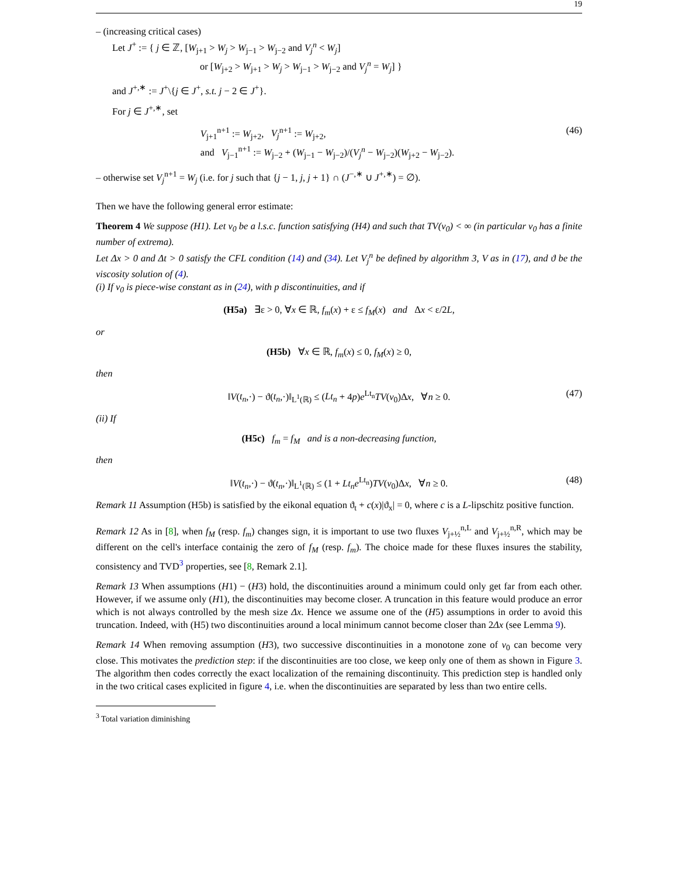19
– (increasing critical cases)
Let J<sup>+</sup> := { j ∈ ℤ, [W<sub>j+1</sub> > W<sub>j</sub> > W<sub>j−1</sub> > W<sub>j−2</sub> and V<sub>j</sub><sup>n</sup> < W<sub>j</sub>]
or [W<sub>j+2</sub> > W<sub>j+1</sub> > W<sub>j</sub> > W<sub>j−1</sub> > W<sub>j−2</sub> and V<sub>j</sub><sup>n</sup> = W<sub>j</sub>] }
and J<sup>+,∗</sup> := J<sup>+</sup>\{j ∈ J<sup>+</sup>, s.t. j − 2 ∈ J<sup>+</sup>}.
For j ∈ J<sup>+,∗</sup>, set
V<sub>j+1</sub><sup>n+1</sup> := W<sub>j+2</sub>, V<sub>j</sub><sup>n+1</sup> := W<sub>j+2</sub>,
and V<sub>j−1</sub><sup>n+1</sup> := W<sub>j−2</sub> + (W<sub>j−1</sub> − W<sub>j−2</sub>)/(V<sub>j</sub><sup>n</sup> − W<sub>j−2</sub>)(W<sub>j+2</sub> − W<sub>j−2</sub>).
(46)
– otherwise set V<sub>j</sub><sup>n+1</sup> = W<sub>j</sub> (i.e. for j such that {j − 1, j, j + 1} ∩ (J<sup>−,∗</sup> ∪ J<sup>+,∗</sup>) = ∅).
Then we have the following general error estimate:
Theorem 4 We suppose (H1). Let v<sub>0</sub> be a l.s.c. function satisfying (H4) and such that TV(v<sub>0</sub>) < ∞ (in particular v<sub>0</sub> has a finite number of extrema).
Let Δx > 0 and Δt > 0 satisfy the CFL condition (14) and (34). Let V<sub>j</sub><sup>n</sup> be defined by algorithm 3, V as in (17), and ϑ be the viscosity solution of (4).
(i) If v<sub>0</sub> is piece-wise constant as in (24), with p discontinuities, and if
(H5a) ∃ε > 0, ∀x ∈ ℝ, f<sub>m</sub>(x) + ε ≤ f<sub>M</sub>(x) and Δx < ε/2L,
or
(H5b) ∀x ∈ ℝ, f<sub>m</sub>(x) ≤ 0, f<sub>M</sub>(x) ≥ 0,
then
‖V(t<sub>n</sub>,·) − ϑ(t<sub>n</sub>,·)‖<sub>L<sup>1</sup>(ℝ)</sub> ≤ (Lt<sub>n</sub> + 4p)e<sup>Lt<sub>n</sub></sup>TV(v<sub>0</sub>)Δx, ∀n ≥ 0. (47)
(ii) If
(H5c) f<sub>m</sub> = f<sub>M</sub> and is a non-decreasing function,
then
‖V(t<sub>n</sub>,·) − ϑ(t<sub>n</sub>,·)‖<sub>L<sup>1</sup>(ℝ)</sub> ≤ (1 + Lt<sub>n</sub>e<sup>Lt<sub>n</sub></sup>)TV(v<sub>0</sub>)Δx, ∀n ≥ 0. (48)
Remark 11 Assumption (H5b) is satisfied by the eikonal equation ϑ<sub>t</sub> + c(x)|ϑ<sub>x</sub>| = 0, where c is a L-lipschitz positive function.
Remark 12 As in [8], when f<sub>M</sub> (resp. f<sub>m</sub>) changes sign, it is important to use two fluxes V<sub>j+½</sub><sup>n,L</sup> and V<sub>j+½</sub><sup>n,R</sup>, which may be different on the cell's interface containig the zero of f<sub>M</sub> (resp. f<sub>m</sub>). The choice made for these fluxes insures the stability, consistency and TVD<sup>3</sup> properties, see [8, Remark 2.1].
Remark 13 When assumptions (H1) − (H3) hold, the discontinuities around a minimum could only get far from each other. However, if we assume only (H1), the discontinuities may become closer. A truncation in this feature would produce an error which is not always controlled by the mesh size Δx. Hence we assume one of the (H5) assumptions in order to avoid this truncation. Indeed, with (H5) two discontinuities around a local minimum cannot become closer than 2Δx (see Lemma 9).
Remark 14 When removing assumption (H3), two successive discontinuities in a monotone zone of v<sub>0</sub> can become very close. This motivates the prediction step: if the discontinuities are too close, we keep only one of them as shown in Figure 3. The algorithm then codes correctly the exact localization of the remaining discontinuity. This prediction step is handled only in the two critical cases explicited in figure 4, i.e. when the discontinuities are separated by less than two entire cells.
<sup>3</sup> Total variation diminishing